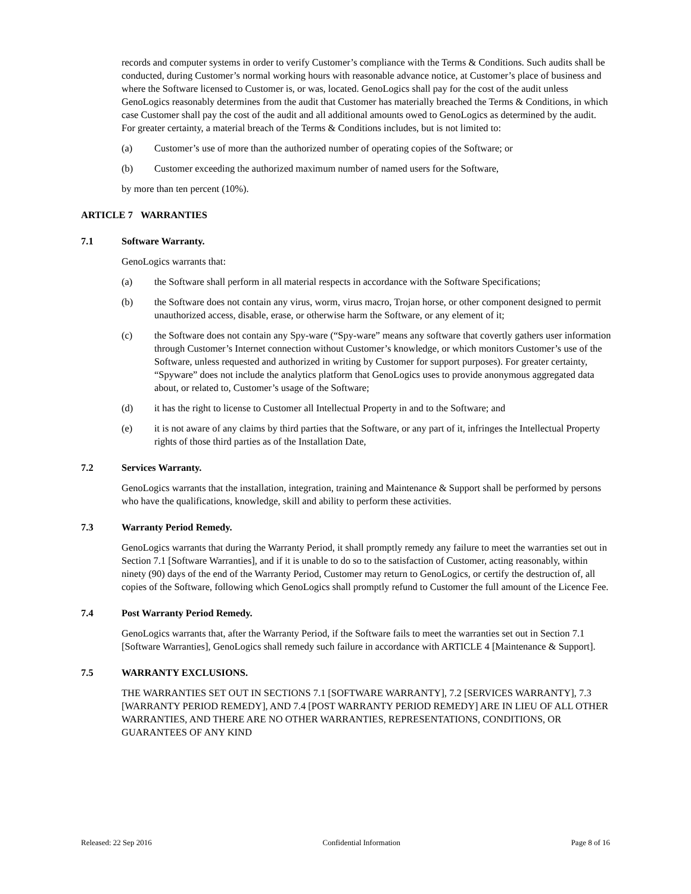records and computer systems in order to verify Customer’s compliance with the Terms & Conditions. Such audits shall be conducted, during Customer’s normal working hours with reasonable advance notice, at Customer’s place of business and where the Software licensed to Customer is, or was, located. GenoLogics shall pay for the cost of the audit unless GenoLogics reasonably determines from the audit that Customer has materially breached the Terms & Conditions, in which case Customer shall pay the cost of the audit and all additional amounts owed to GenoLogics as determined by the audit. For greater certainty, a material breach of the Terms & Conditions includes, but is not limited to:
(a) Customer’s use of more than the authorized number of operating copies of the Software; or
(b) Customer exceeding the authorized maximum number of named users for the Software,
by more than ten percent (10%).
ARTICLE 7 WARRANTIES
7.1 Software Warranty.
GenoLogics warrants that:
(a) the Software shall perform in all material respects in accordance with the Software Specifications;
(b) the Software does not contain any virus, worm, virus macro, Trojan horse, or other component designed to permit unauthorized access, disable, erase, or otherwise harm the Software, or any element of it;
(c) the Software does not contain any Spy-ware (“Spy-ware” means any software that covertly gathers user information through Customer’s Internet connection without Customer’s knowledge, or which monitors Customer’s use of the Software, unless requested and authorized in writing by Customer for support purposes). For greater certainty, “Spyware” does not include the analytics platform that GenoLogics uses to provide anonymous aggregated data about, or related to, Customer’s usage of the Software;
(d) it has the right to license to Customer all Intellectual Property in and to the Software; and
(e) it is not aware of any claims by third parties that the Software, or any part of it, infringes the Intellectual Property rights of those third parties as of the Installation Date,
7.2 Services Warranty.
GenoLogics warrants that the installation, integration, training and Maintenance & Support shall be performed by persons who have the qualifications, knowledge, skill and ability to perform these activities.
7.3 Warranty Period Remedy.
GenoLogics warrants that during the Warranty Period, it shall promptly remedy any failure to meet the warranties set out in Section 7.1 [Software Warranties], and if it is unable to do so to the satisfaction of Customer, acting reasonably, within ninety (90) days of the end of the Warranty Period, Customer may return to GenoLogics, or certify the destruction of, all copies of the Software, following which GenoLogics shall promptly refund to Customer the full amount of the Licence Fee.
7.4 Post Warranty Period Remedy.
GenoLogics warrants that, after the Warranty Period, if the Software fails to meet the warranties set out in Section 7.1 [Software Warranties], GenoLogics shall remedy such failure in accordance with ARTICLE 4 [Maintenance & Support].
7.5 WARRANTY EXCLUSIONS.
THE WARRANTIES SET OUT IN SECTIONS 7.1 [SOFTWARE WARRANTY], 7.2 [SERVICES WARRANTY], 7.3 [WARRANTY PERIOD REMEDY], AND 7.4 [POST WARRANTY PERIOD REMEDY] ARE IN LIEU OF ALL OTHER WARRANTIES, AND THERE ARE NO OTHER WARRANTIES, REPRESENTATIONS, CONDITIONS, OR GUARANTEES OF ANY KIND
Released: 22 Sep 2016 Confidential Information Page 8 of 16